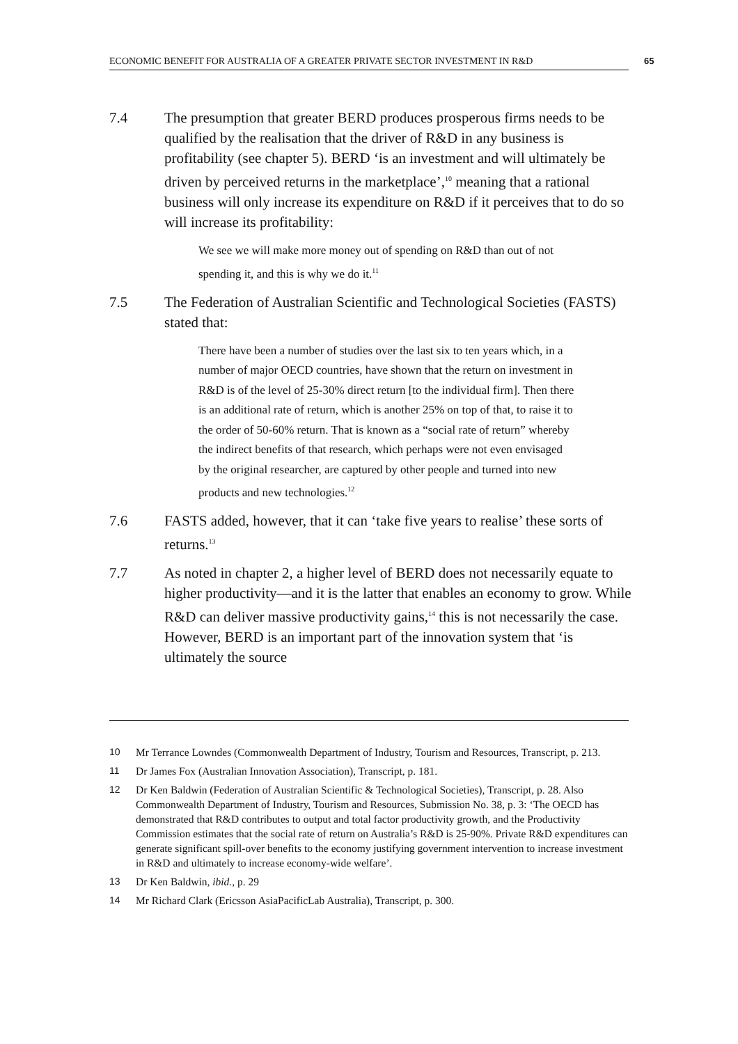ECONOMIC BENEFIT FOR AUSTRALIA OF A GREATER PRIVATE SECTOR INVESTMENT IN R&D 65
7.4 The presumption that greater BERD produces prosperous firms needs to be qualified by the realisation that the driver of R&D in any business is profitability (see chapter 5). BERD ‘is an investment and will ultimately be driven by perceived returns in the marketplace’,<sup>10</sup> meaning that a rational business will only increase its expenditure on R&D if it perceives that to do so will increase its profitability:
We see we will make more money out of spending on R&D than out of not spending it, and this is why we do it.<sup>11</sup>
7.5 The Federation of Australian Scientific and Technological Societies (FASTS) stated that:
There have been a number of studies over the last six to ten years which, in a number of major OECD countries, have shown that the return on investment in R&D is of the level of 25-30% direct return [to the individual firm]. Then there is an additional rate of return, which is another 25% on top of that, to raise it to the order of 50-60% return. That is known as a “social rate of return” whereby the indirect benefits of that research, which perhaps were not even envisaged by the original researcher, are captured by other people and turned into new products and new technologies.<sup>12</sup>
7.6 FASTS added, however, that it can ‘take five years to realise’ these sorts of returns.<sup>13</sup>
7.7 As noted in chapter 2, a higher level of BERD does not necessarily equate to higher productivity—and it is the latter that enables an economy to grow. While R&D can deliver massive productivity gains,<sup>14</sup> this is not necessarily the case. However, BERD is an important part of the innovation system that ‘is ultimately the source
10 Mr Terrance Lowndes (Commonwealth Department of Industry, Tourism and Resources, Transcript, p. 213.
11 Dr James Fox (Australian Innovation Association), Transcript, p. 181.
12 Dr Ken Baldwin (Federation of Australian Scientific & Technological Societies), Transcript, p. 28. Also Commonwealth Department of Industry, Tourism and Resources, Submission No. 38, p. 3: ‘The OECD has demonstrated that R&D contributes to output and total factor productivity growth, and the Productivity Commission estimates that the social rate of return on Australia’s R&D is 25-90%. Private R&D expenditures can generate significant spill-over benefits to the economy justifying government intervention to increase investment in R&D and ultimately to increase economy-wide welfare’.
13 Dr Ken Baldwin, ibid., p. 29
14 Mr Richard Clark (Ericsson AsiaPacificLab Australia), Transcript, p. 300.